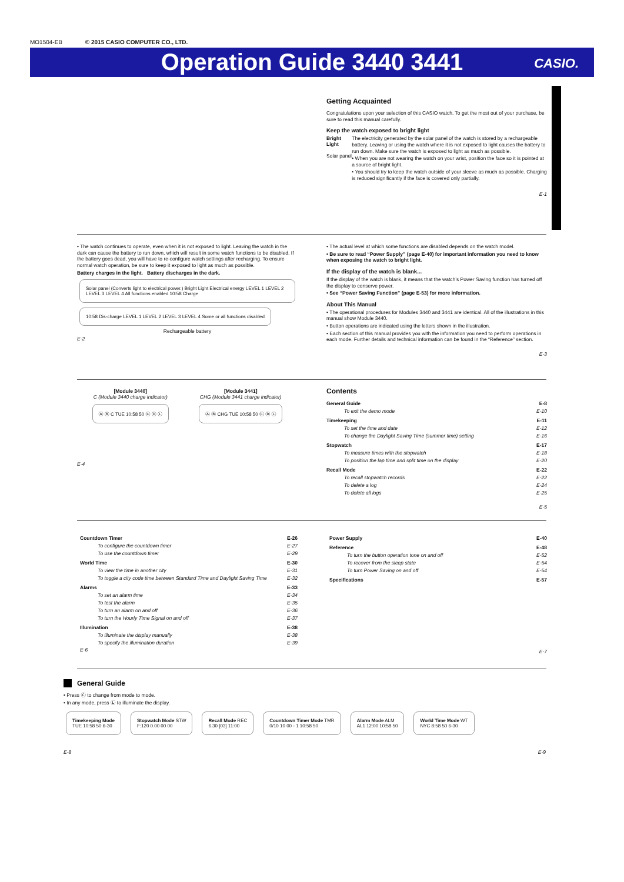MO1504-EB © 2015 CASIO COMPUTER CO., LTD.
Operation Guide 3440 3441
CASIO.
Getting Acquainted
Congratulations upon your selection of this CASIO watch. To get the most out of your purchase, be sure to read this manual carefully.
Keep the watch exposed to bright light
Bright Light
Solar panel
The electricity generated by the solar panel of the watch is stored by a rechargeable battery. Leaving or using the watch where it is not exposed to light causes the battery to run down. Make sure the watch is exposed to light as much as possible.
• When you are not wearing the watch on your wrist, position the face so it is pointed at a source of bright light.
• You should try to keep the watch outside of your sleeve as much as possible. Charging is reduced significantly if the face is covered only partially.
E-1
• The watch continues to operate, even when it is not exposed to light. Leaving the watch in the dark can cause the battery to run down, which will result in some watch functions to be disabled. If the battery goes dead, you will have to re-configure watch settings after recharging. To ensure normal watch operation, be sure to keep it exposed to light as much as possible.
Battery charges in the light. Battery discharges in the dark.
Solar panel (Converts light to electrical power.) Bright Light Electrical energy LEVEL 1 LEVEL 2 LEVEL 3 LEVEL 4 All functions enabled 10:58 Charge
10:58 Dis-charge LEVEL 1 LEVEL 2 LEVEL 3 LEVEL 4 Some or all functions disabled
Rechargeable battery
E-2
• The actual level at which some functions are disabled depends on the watch model.
• Be sure to read “Power Supply” (page E-40) for important information you need to know when exposing the watch to bright light.
If the display of the watch is blank...
If the display of the watch is blank, it means that the watch’s Power Saving function has turned off the display to conserve power.
• See “Power Saving Function” (page E-53) for more information.
About This Manual
• The operational procedures for Modules 3440 and 3441 are identical. All of the illustrations in this manual show Module 3440.
• Button operations are indicated using the letters shown in the illustration.
• Each section of this manual provides you with the information you need to perform operations in each mode. Further details and technical information can be found in the “Reference” section.
E-3
[Module 3440]
C (Module 3440 charge indicator)
Ⓐ Ⓑ C TUE 10:58 50 Ⓒ Ⓓ Ⓛ
[Module 3441]
CHG (Module 3441 charge indicator)
Ⓐ Ⓑ CHG TUE 10:58 50 Ⓒ Ⓓ Ⓛ
E-4
Contents
General Guide E-8
To exit the demo mode E-10
Timekeeping E-11
To set the time and date E-12
To change the Daylight Saving Time (summer time) setting E-16
Stopwatch E-17
To measure times with the stopwatch E-18
To position the lap time and split time on the display E-20
Recall Mode E-22
To recall stopwatch records E-22
To delete a log E-24
To delete all logs E-25
E-5
Countdown Timer E-26
To configure the countdown timer E-27
To use the countdown timer E-29
World Time E-30
To view the time in another city E-31
To toggle a city code time between Standard Time and Daylight Saving Time E-32
Alarms E-33
To set an alarm time E-34
To test the alarm E-35
To turn an alarm on and off E-36
To turn the Hourly Time Signal on and off E-37
Illumination E-38
To illuminate the display manually E-38
To specify the illumination duration E-39
E-6
Power Supply E-40
Reference E-48
To turn the button operation tone on and off E-52
To recover from the sleep state E-54
To turn Power Saving on and off E-54
Specifications E-57
E-7
General Guide
• Press Ⓒ to change from mode to mode.
• In any mode, press Ⓛ to illuminate the display.
Timekeeping Mode
TUE 10:58 50 6-30
Stopwatch Mode STW
F:120 0.00 00 00
Recall Mode REC
6.30 [03] 11:00
Countdown Timer Mode TMR
0/10 10 00 - 1 10:58 50
Alarm Mode ALM
AL1 12:00 10:58 50
World Time Mode WT
NYC 8:58 50 6-30
E-8 E-9